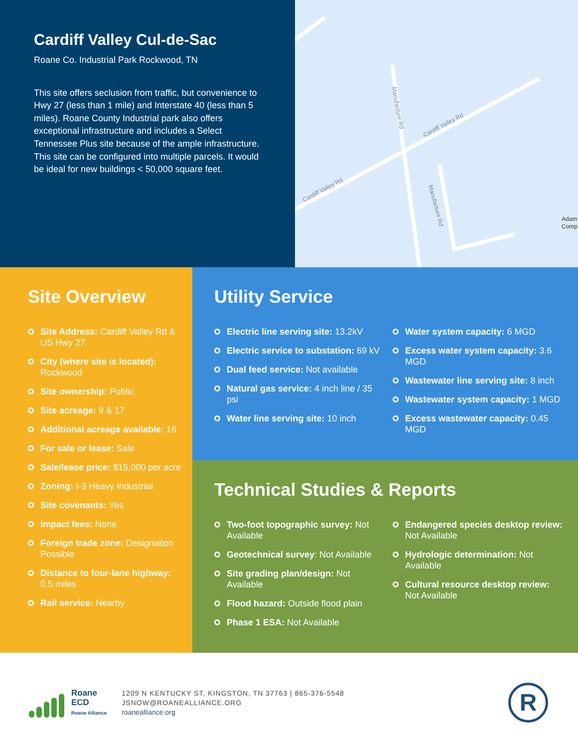Cardiff Valley Cul-de-Sac
Roane Co. Industrial Park Rockwood, TN
This site offers seclusion from traffic, but convenience to Hwy 27 (less than 1 mile) and Interstate 40 (less than 5 miles). Roane County Industrial park also offers exceptional infrastructure and includes a Select Tennessee Plus site because of the ample infrastructure. This site can be configured into multiple parcels. It would be ideal for new buildings < 50,000 square feet.
Manufacture Rd
Cardiff Valley Rd
Cardiff Valley Rd
Manufacture Rd
Adam
Comp
Site Overview
Site Address: Cardiff Valley Rd & US Hwy 27
City (where site is located): Rockwood
Site ownership: Public
Site acreage: 9 & 17
Additional acreage available: 16
For sale or lease: Sale
Sale/lease price: $15,000 per acre
Zoning: I-3 Heavy Industrial
Site covenants: Yes
Impact fees: None
Foreign trade zone: Designation Possible
Distance to four-lane highway: 0.5 miles
Rail service: Nearby
Utility Service
Electric line serving site: 13.2kV
Electric service to substation: 69 kV
Dual feed service: Not available
Natural gas service: 4 inch line / 35 psi
Water line serving site: 10 inch
Water system capacity: 6 MGD
Excess water system capacity: 3.6 MGD
Wastewater line serving site: 8 inch
Wastewater system capacity: 1 MGD
Excess wastewater capacity: 0.45 MGD
Technical Studies & Reports
Two-foot topographic survey: Not Available
Geotechnical survey: Not Available
Site grading plan/design: Not Available
Flood hazard: Outside flood plain
Phase 1 ESA: Not Available
Endangered species desktop review: Not Available
Hydrologic determination: Not Available
Cultural resource desktop review: Not Available
Roane
ECD
Roane Alliance
1209 N KENTUCKY ST, KINGSTON, TN 37763 | 865-376-5548
JSNOW@ROANEALLIANCE.ORG
roanealliance.org
R